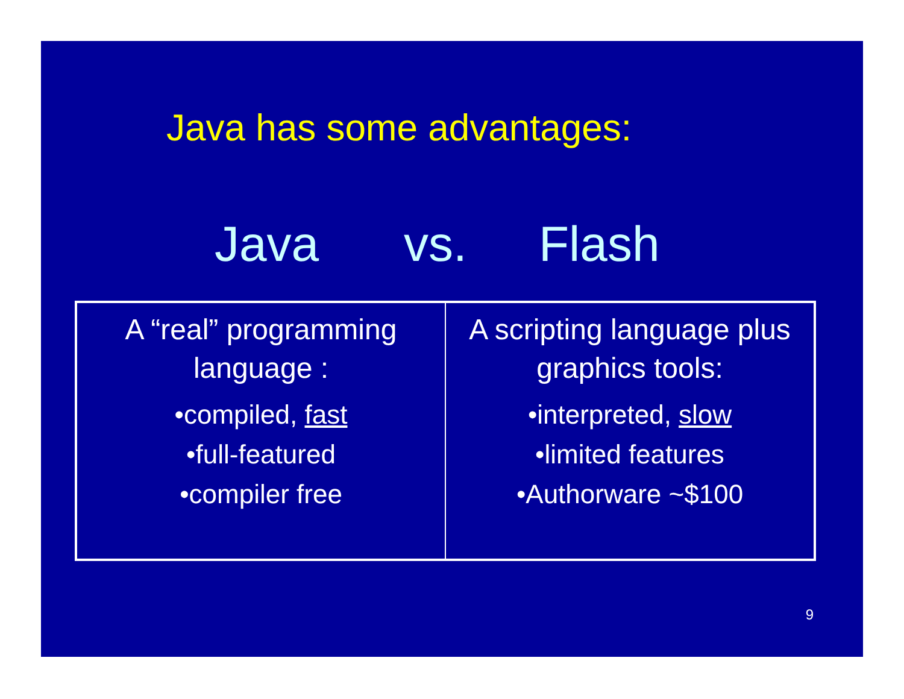Java has some advantages:
Java vs. Flash
| A “real” programming language : •compiled, fast •full-featured •compiler free | A scripting language plus graphics tools: •interpreted, slow •limited features •Authorware ~$100 |
9